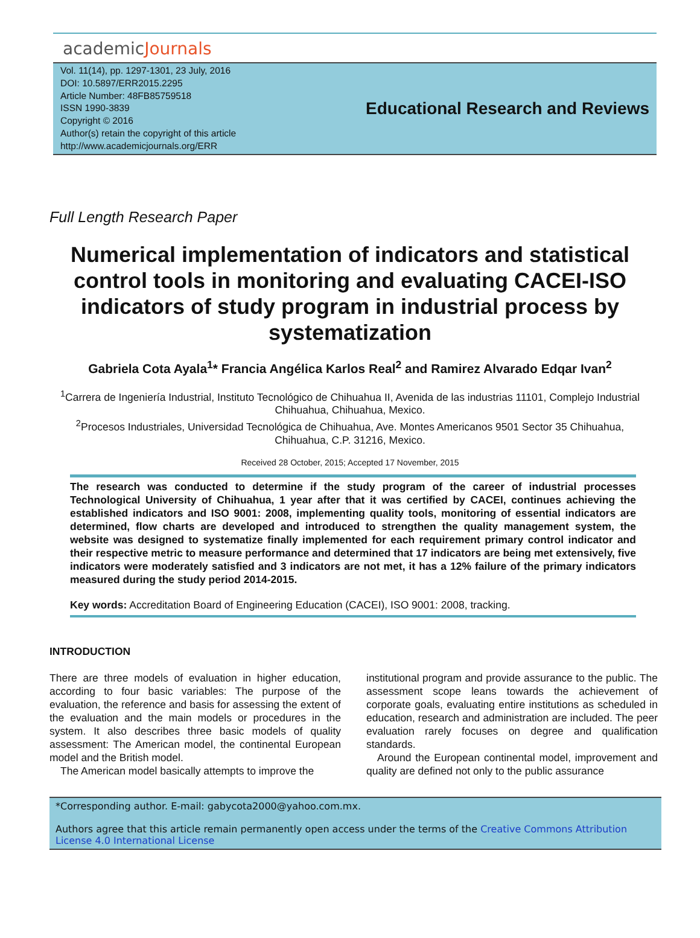academicJournals
Vol. 11(14), pp. 1297-1301, 23 July, 2016
DOI: 10.5897/ERR2015.2295
Article Number: 48FB85759518
ISSN 1990-3839
Copyright © 2016
Author(s) retain the copyright of this article
http://www.academicjournals.org/ERR
Educational Research and Reviews
Full Length Research Paper
Numerical implementation of indicators and statistical control tools in monitoring and evaluating CACEI-ISO indicators of study program in industrial process by systematization
Gabriela Cota Ayala<sup>1</sup>* Francia Angélica Karlos Real<sup>2</sup> and Ramirez Alvarado Edqar Ivan<sup>2</sup>
<sup>1</sup> Carrera de Ingeniería Industrial, Instituto Tecnológico de Chihuahua II, Avenida de las industrias 11101, Complejo Industrial Chihuahua, Chihuahua, Mexico.
<sup>2</sup> Procesos Industriales, Universidad Tecnológica de Chihuahua, Ave. Montes Americanos 9501 Sector 35 Chihuahua, Chihuahua, C.P. 31216, Mexico.
Received 28 October, 2015; Accepted 17 November, 2015
The research was conducted to determine if the study program of the career of industrial processes Technological University of Chihuahua, 1 year after that it was certified by CACEI, continues achieving the established indicators and ISO 9001: 2008, implementing quality tools, monitoring of essential indicators are determined, flow charts are developed and introduced to strengthen the quality management system, the website was designed to systematize finally implemented for each requirement primary control indicator and their respective metric to measure performance and determined that 17 indicators are being met extensively, five indicators were moderately satisfied and 3 indicators are not met, it has a 12% failure of the primary indicators measured during the study period 2014-2015.
Key words: Accreditation Board of Engineering Education (CACEI), ISO 9001: 2008, tracking.
INTRODUCTION
There are three models of evaluation in higher education, according to four basic variables: The purpose of the evaluation, the reference and basis for assessing the extent of the evaluation and the main models or procedures in the system. It also describes three basic models of quality assessment: The American model, the continental European model and the British model.
The American model basically attempts to improve the
institutional program and provide assurance to the public. The assessment scope leans towards the achievement of corporate goals, evaluating entire institutions as scheduled in education, research and administration are included. The peer evaluation rarely focuses on degree and qualification standards.
Around the European continental model, improvement and quality are defined not only to the public assurance
*Corresponding author. E-mail: gabycota2000@yahoo.com.mx.
Authors agree that this article remain permanently open access under the terms of the Creative Commons Attribution License 4.0 International License